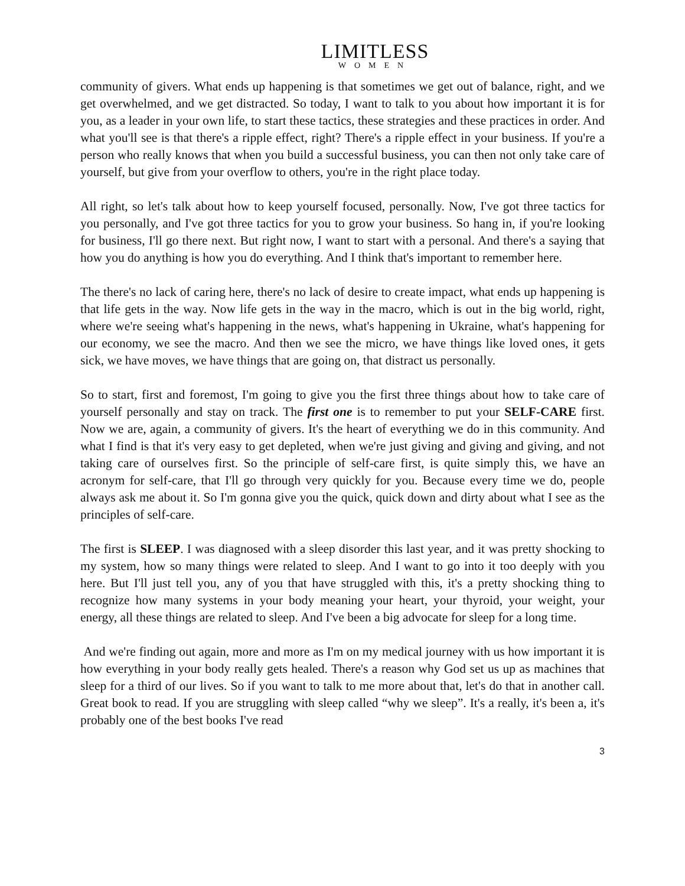LIMITLESS
WOMEN
community of givers. What ends up happening is that sometimes we get out of balance, right, and we get overwhelmed, and we get distracted. So today, I want to talk to you about how important it is for you, as a leader in your own life, to start these tactics, these strategies and these practices in order. And what you'll see is that there's a ripple effect, right? There's a ripple effect in your business. If you're a person who really knows that when you build a successful business, you can then not only take care of yourself, but give from your overflow to others, you're in the right place today.
All right, so let's talk about how to keep yourself focused, personally. Now, I've got three tactics for you personally, and I've got three tactics for you to grow your business. So hang in, if you're looking for business, I'll go there next. But right now, I want to start with a personal. And there's a saying that how you do anything is how you do everything. And I think that's important to remember here.
The there's no lack of caring here, there's no lack of desire to create impact, what ends up happening is that life gets in the way. Now life gets in the way in the macro, which is out in the big world, right, where we're seeing what's happening in the news, what's happening in Ukraine, what's happening for our economy, we see the macro. And then we see the micro, we have things like loved ones, it gets sick, we have moves, we have things that are going on, that distract us personally.
So to start, first and foremost, I'm going to give you the first three things about how to take care of yourself personally and stay on track. The first one is to remember to put your SELF-CARE first. Now we are, again, a community of givers. It's the heart of everything we do in this community. And what I find is that it's very easy to get depleted, when we're just giving and giving and giving, and not taking care of ourselves first. So the principle of self-care first, is quite simply this, we have an acronym for self-care, that I'll go through very quickly for you. Because every time we do, people always ask me about it. So I'm gonna give you the quick, quick down and dirty about what I see as the principles of self-care.
The first is SLEEP. I was diagnosed with a sleep disorder this last year, and it was pretty shocking to my system, how so many things were related to sleep. And I want to go into it too deeply with you here. But I'll just tell you, any of you that have struggled with this, it's a pretty shocking thing to recognize how many systems in your body meaning your heart, your thyroid, your weight, your energy, all these things are related to sleep. And I've been a big advocate for sleep for a long time.
And we're finding out again, more and more as I'm on my medical journey with us how important it is how everything in your body really gets healed. There's a reason why God set us up as machines that sleep for a third of our lives. So if you want to talk to me more about that, let's do that in another call. Great book to read. If you are struggling with sleep called “why we sleep”. It's a really, it's been a, it's probably one of the best books I've read
3